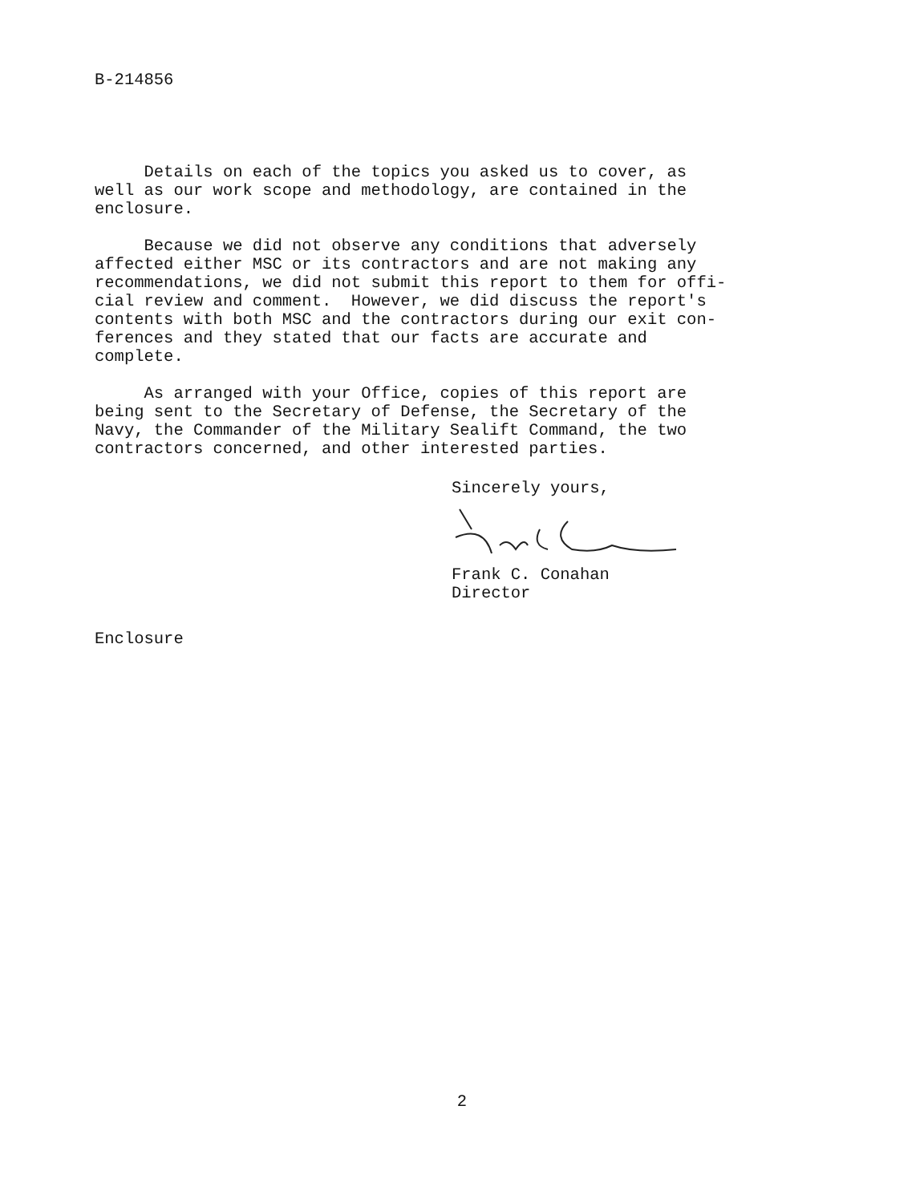B-214856
Details on each of the topics you asked us to cover, as well as our work scope and methodology, are contained in the enclosure.
Because we did not observe any conditions that adversely affected either MSC or its contractors and are not making any recommendations, we did not submit this report to them for offi- cial review and comment. However, we did discuss the report's contents with both MSC and the contractors during our exit con- ferences and they stated that our facts are accurate and complete.
As arranged with your Office, copies of this report are being sent to the Secretary of Defense, the Secretary of the Navy, the Commander of the Military Sealift Command, the two contractors concerned, and other interested parties.
Sincerely yours,
Frank C. Conahan Director
Enclosure
2